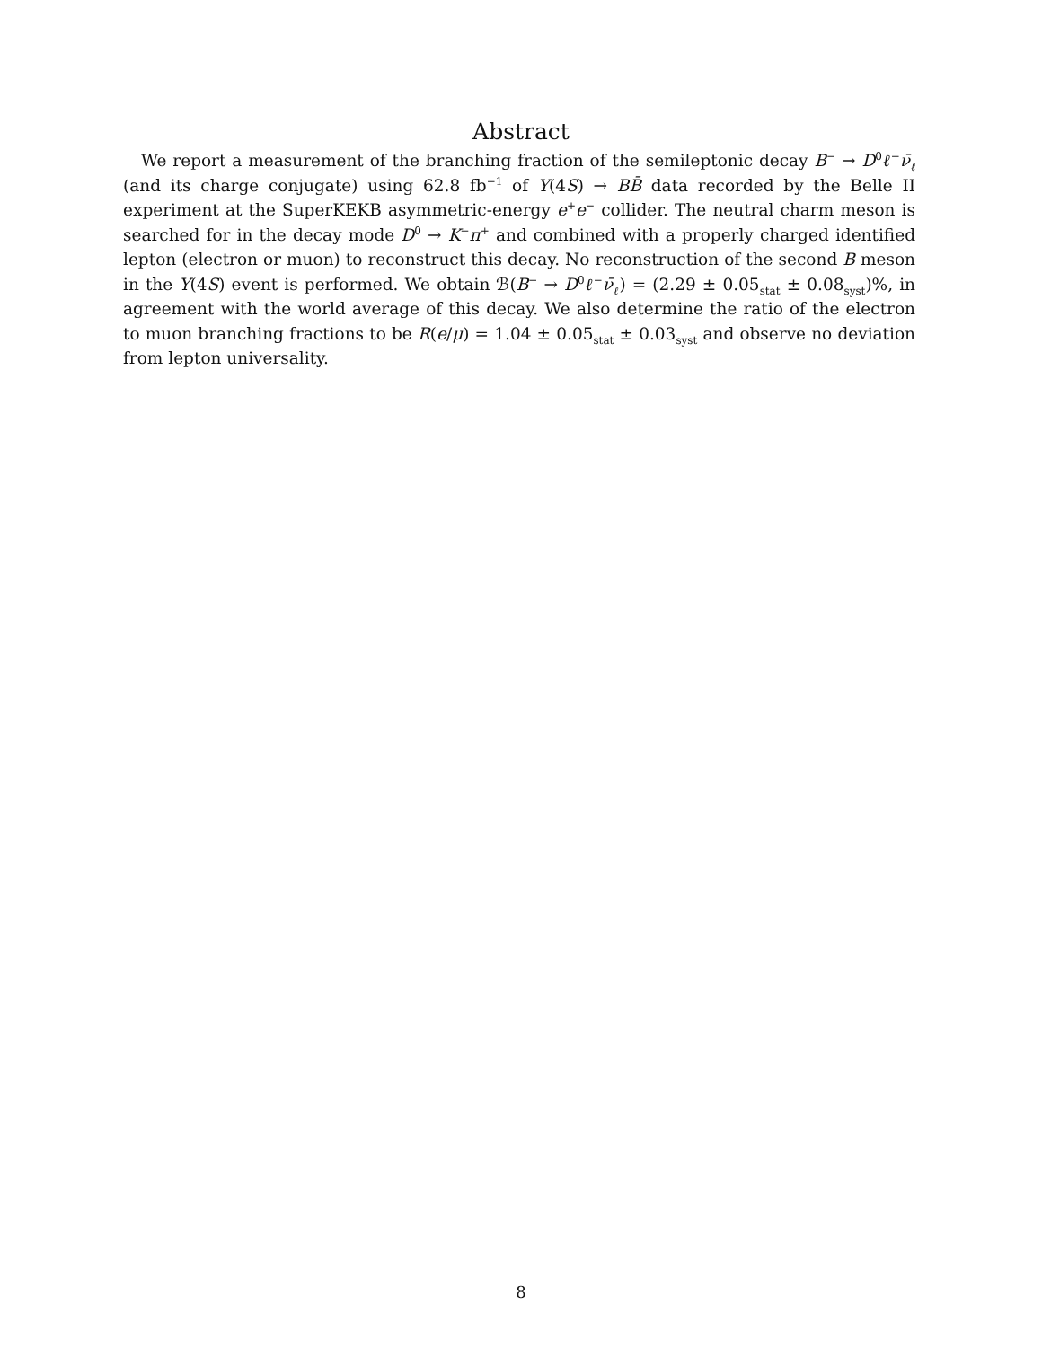Abstract
We report a measurement of the branching fraction of the semileptonic decay B<sup>−</sup> → D<sup>0</sup>ℓ<sup>−</sup>ν̄<sub>ℓ</sub> (and its charge conjugate) using 62.8 fb<sup>−1</sup> of Υ(4S) → BB̄ data recorded by the Belle II experiment at the SuperKEKB asymmetric-energy e<sup>+</sup>e<sup>−</sup> collider. The neutral charm meson is searched for in the decay mode D<sup>0</sup> → K<sup>−</sup>π<sup>+</sup> and combined with a properly charged identified lepton (electron or muon) to reconstruct this decay. No reconstruction of the second B meson in the Υ(4S) event is performed. We obtain ℬ(B<sup>−</sup> → D<sup>0</sup>ℓ<sup>−</sup>ν̄<sub>ℓ</sub>) = (2.29 ± 0.05<sub>stat</sub> ± 0.08<sub>syst</sub>)%, in agreement with the world average of this decay. We also determine the ratio of the electron to muon branching fractions to be R(e/μ) = 1.04 ± 0.05<sub>stat</sub> ± 0.03<sub>syst</sub> and observe no deviation from lepton universality.
8